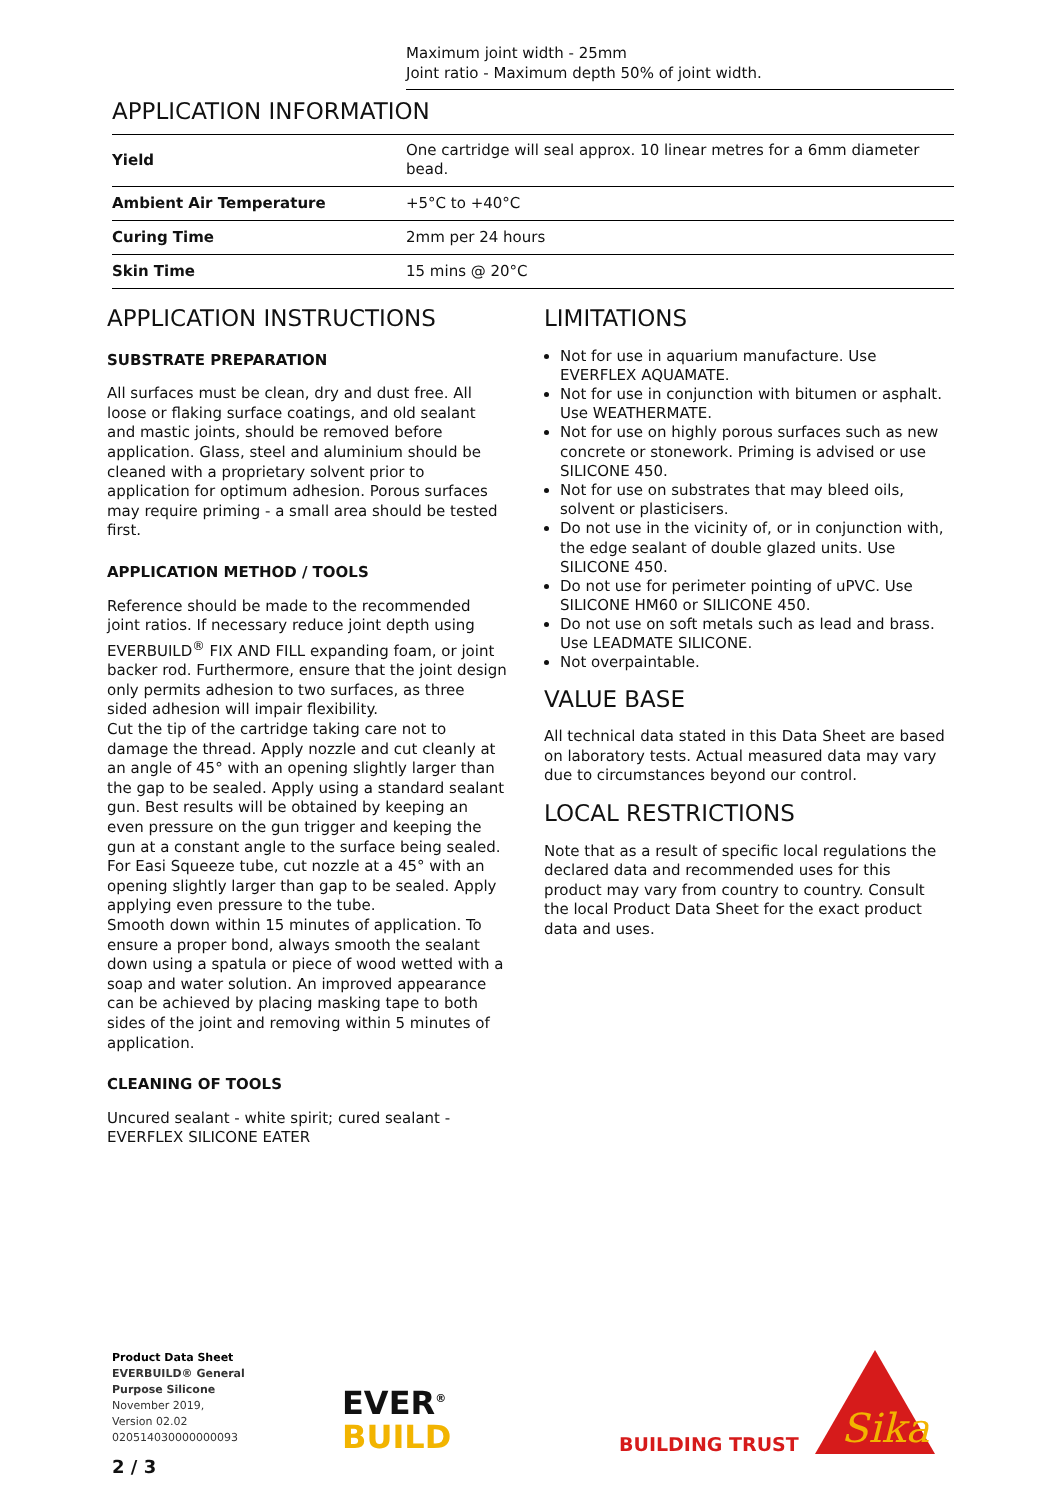Maximum joint width - 25mm
Joint ratio - Maximum depth 50% of joint width.
APPLICATION INFORMATION
| Yield | One cartridge will seal approx. 10 linear metres for a 6mm diameter bead. |
| Ambient Air Temperature | +5°C to +40°C |
| Curing Time | 2mm per 24 hours |
| Skin Time | 15 mins @ 20°C |
APPLICATION INSTRUCTIONS
SUBSTRATE PREPARATION
All surfaces must be clean, dry and dust free. All loose or flaking surface coatings, and old sealant and mastic joints, should be removed before application. Glass, steel and aluminium should be cleaned with a proprietary solvent prior to application for optimum adhesion. Porous surfaces may require priming - a small area should be tested first.
APPLICATION METHOD / TOOLS
Reference should be made to the recommended joint ratios. If necessary reduce joint depth using EVERBUILD<sup>®</sup> FIX AND FILL expanding foam, or joint backer rod. Furthermore, ensure that the joint design only permits adhesion to two surfaces, as three sided adhesion will impair flexibility.
Cut the tip of the cartridge taking care not to damage the thread. Apply nozzle and cut cleanly at an angle of 45° with an opening slightly larger than the gap to be sealed. Apply using a standard sealant gun. Best results will be obtained by keeping an even pressure on the gun trigger and keeping the gun at a constant angle to the surface being sealed.
For Easi Squeeze tube, cut nozzle at a 45° with an opening slightly larger than gap to be sealed. Apply applying even pressure to the tube.
Smooth down within 15 minutes of application. To ensure a proper bond, always smooth the sealant down using a spatula or piece of wood wetted with a soap and water solution. An improved appearance can be achieved by placing masking tape to both sides of the joint and removing within 5 minutes of application.
CLEANING OF TOOLS
Uncured sealant - white spirit; cured sealant - EVERFLEX SILICONE EATER
LIMITATIONS
Not for use in aquarium manufacture. Use EVERFLEX AQUAMATE.
Not for use in conjunction with bitumen or asphalt. Use WEATHERMATE.
Not for use on highly porous surfaces such as new concrete or stonework. Priming is advised or use SILICONE 450.
Not for use on substrates that may bleed oils, solvent or plasticisers.
Do not use in the vicinity of, or in conjunction with, the edge sealant of double glazed units. Use SILICONE 450.
Do not use for perimeter pointing of uPVC. Use SILICONE HM60 or SILICONE 450.
Do not use on soft metals such as lead and brass. Use LEADMATE SILICONE.
Not overpaintable.
VALUE BASE
All technical data stated in this Data Sheet are based on laboratory tests. Actual measured data may vary due to circumstances beyond our control.
LOCAL RESTRICTIONS
Note that as a result of specific local regulations the declared data and recommended uses for this product may vary from country to country. Consult the local Product Data Sheet for the exact product data and uses.
Product Data Sheet
EVERBUILD® General
Purpose Silicone
November 2019,
Version 02.02
020514030000000093
EVER<sup>®</sup>
BUILD
BUILDING TRUST
Sika
2 / 3